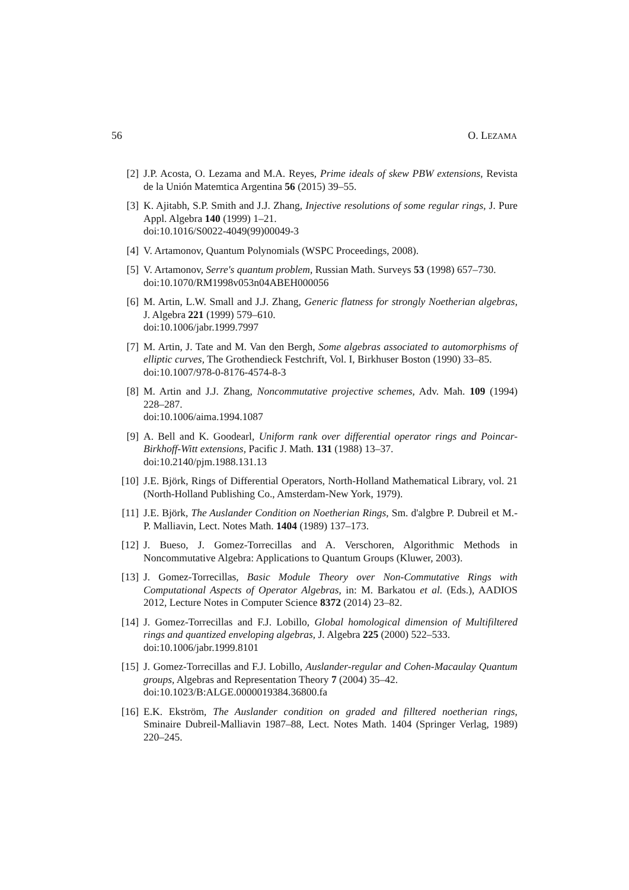56 O. LEZAMA
[2] J.P. Acosta, O. Lezama and M.A. Reyes, Prime ideals of skew PBW extensions, Revista de la Unión Matemtica Argentina 56 (2015) 39–55.
[3] K. Ajitabh, S.P. Smith and J.J. Zhang, Injective resolutions of some regular rings, J. Pure Appl. Algebra 140 (1999) 1–21.
doi:10.1016/S0022-4049(99)00049-3
[4] V. Artamonov, Quantum Polynomials (WSPC Proceedings, 2008).
[5] V. Artamonov, Serre's quantum problem, Russian Math. Surveys 53 (1998) 657–730.
doi:10.1070/RM1998v053n04ABEH000056
[6] M. Artin, L.W. Small and J.J. Zhang, Generic flatness for strongly Noetherian algebras, J. Algebra 221 (1999) 579–610.
doi:10.1006/jabr.1999.7997
[7] M. Artin, J. Tate and M. Van den Bergh, Some algebras associated to automorphisms of elliptic curves, The Grothendieck Festchrift, Vol. I, Birkhuser Boston (1990) 33–85.
doi:10.1007/978-0-8176-4574-8-3
[8] M. Artin and J.J. Zhang, Noncommutative projective schemes, Adv. Mah. 109 (1994) 228–287.
doi:10.1006/aima.1994.1087
[9] A. Bell and K. Goodearl, Uniform rank over differential operator rings and Poincar-Birkhoff-Witt extensions, Pacific J. Math. 131 (1988) 13–37.
doi:10.2140/pjm.1988.131.13
[10]
J.E. Björk, Rings of Differential Operators, North-Holland Mathematical Library, vol. 21 (North-Holland Publishing Co., Amsterdam-New York, 1979).
[11]
J.E. Björk, The Auslander Condition on Noetherian Rings, Sm. d'algbre P. Dubreil et M.-P. Malliavin, Lect. Notes Math. 1404 (1989) 137–173.
[12]
J. Bueso, J. Gomez-Torrecillas and A. Verschoren, Algorithmic Methods in Noncommutative Algebra: Applications to Quantum Groups (Kluwer, 2003).
[13]
J. Gomez-Torrecillas, Basic Module Theory over Non-Commutative Rings with Computational Aspects of Operator Algebras, in: M. Barkatou et al. (Eds.), AADIOS 2012, Lecture Notes in Computer Science 8372 (2014) 23–82.
[14]
J. Gomez-Torrecillas and F.J. Lobillo, Global homological dimension of Multifiltered rings and quantized enveloping algebras, J. Algebra 225 (2000) 522–533.
doi:10.1006/jabr.1999.8101
[15]
J. Gomez-Torrecillas and F.J. Lobillo, Auslander-regular and Cohen-Macaulay Quantum groups, Algebras and Representation Theory 7 (2004) 35–42.
doi:10.1023/B:ALGE.0000019384.36800.fa
[16]
E.K. Ekström, The Auslander condition on graded and filltered noetherian rings, Sminaire Dubreil-Malliavin 1987–88, Lect. Notes Math. 1404 (Springer Verlag, 1989) 220–245.